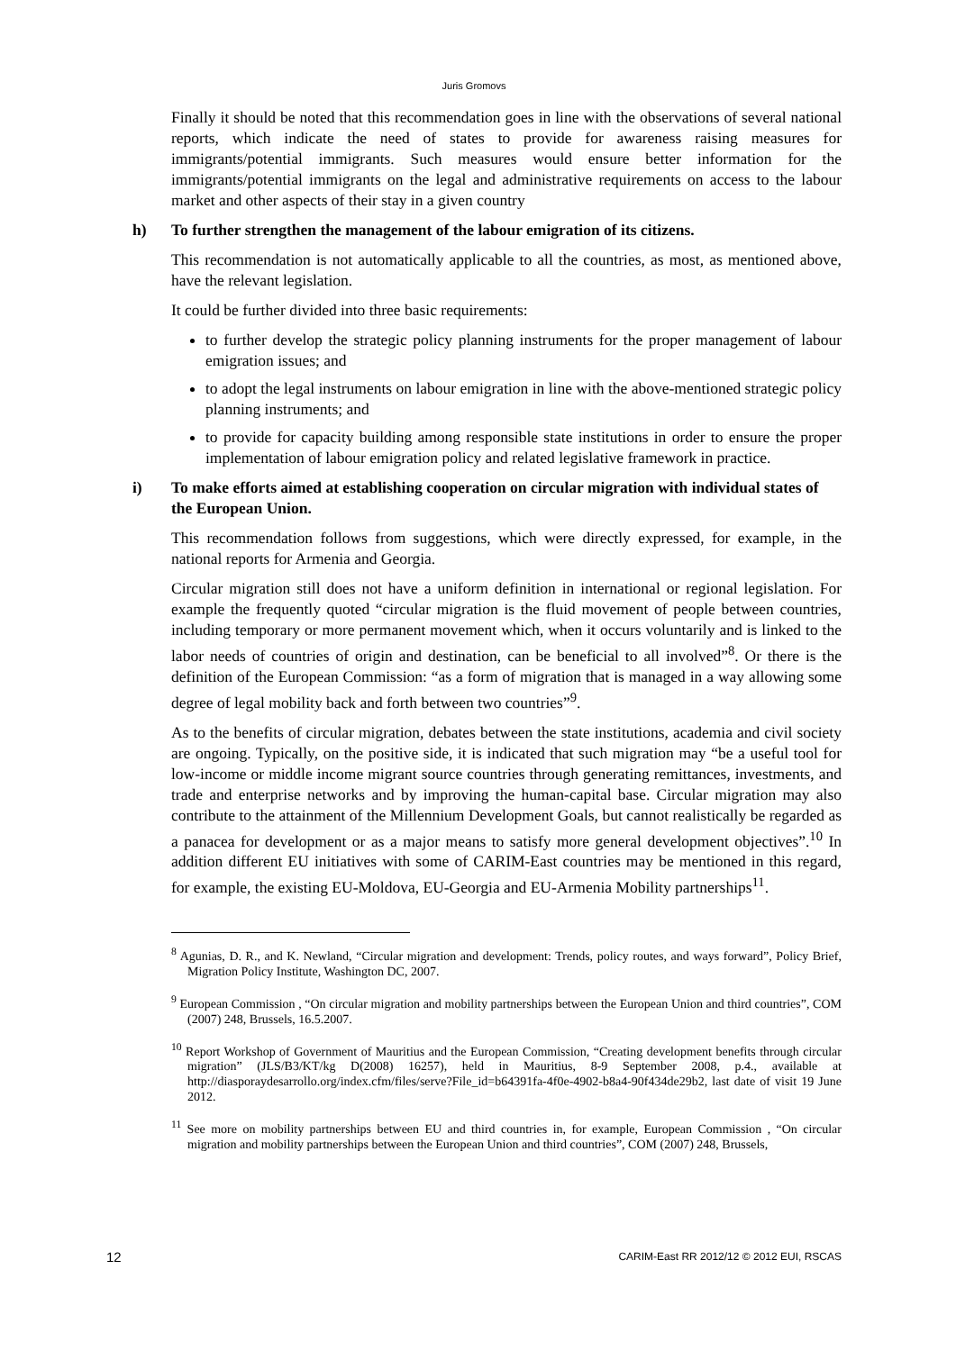Juris Gromovs
Finally it should be noted that this recommendation goes in line with the observations of several national reports, which indicate the need of states to provide for awareness raising measures for immigrants/potential immigrants. Such measures would ensure better information for the immigrants/potential immigrants on the legal and administrative requirements on access to the labour market and other aspects of their stay in a given country
h) To further strengthen the management of the labour emigration of its citizens.
This recommendation is not automatically applicable to all the countries, as most, as mentioned above, have the relevant legislation.
It could be further divided into three basic requirements:
to further develop the strategic policy planning instruments for the proper management of labour emigration issues; and
to adopt the legal instruments on labour emigration in line with the above-mentioned strategic policy planning instruments; and
to provide for capacity building among responsible state institutions in order to ensure the proper implementation of labour emigration policy and related legislative framework in practice.
i) To make efforts aimed at establishing cooperation on circular migration with individual states of the European Union.
This recommendation follows from suggestions, which were directly expressed, for example, in the national reports for Armenia and Georgia.
Circular migration still does not have a uniform definition in international or regional legislation. For example the frequently quoted “circular migration is the fluid movement of people between countries, including temporary or more permanent movement which, when it occurs voluntarily and is linked to the labor needs of countries of origin and destination, can be beneficial to all involved”<sup>8</sup>. Or there is the definition of the European Commission: “as a form of migration that is managed in a way allowing some degree of legal mobility back and forth between two countries”<sup>9</sup>.
As to the benefits of circular migration, debates between the state institutions, academia and civil society are ongoing. Typically, on the positive side, it is indicated that such migration may “be a useful tool for low-income or middle income migrant source countries through generating remittances, investments, and trade and enterprise networks and by improving the human-capital base. Circular migration may also contribute to the attainment of the Millennium Development Goals, but cannot realistically be regarded as a panacea for development or as a major means to satisfy more general development objectives”.<sup>10</sup> In addition different EU initiatives with some of CARIM-East countries may be mentioned in this regard, for example, the existing EU-Moldova, EU-Georgia and EU-Armenia Mobility partnerships<sup>11</sup>.
<sup>8</sup> Agunias, D. R., and K. Newland, “Circular migration and development: Trends, policy routes, and ways forward”, Policy Brief, Migration Policy Institute, Washington DC, 2007.
<sup>9</sup> European Commission , “On circular migration and mobility partnerships between the European Union and third countries”, COM (2007) 248, Brussels, 16.5.2007.
<sup>10</sup> Report Workshop of Government of Mauritius and the European Commission, “Creating development benefits through circular migration” (JLS/B3/KT/kg D(2008) 16257), held in Mauritius, 8-9 September 2008, p.4., available at http://diasporaydesarrollo.org/index.cfm/files/serve?File_id=b64391fa-4f0e-4902-b8a4-90f434de29b2, last date of visit 19 June 2012.
<sup>11</sup> See more on mobility partnerships between EU and third countries in, for example, European Commission , “On circular migration and mobility partnerships between the European Union and third countries”, COM (2007) 248, Brussels,
12 CARIM-East RR 2012/12 © 2012 EUI, RSCAS